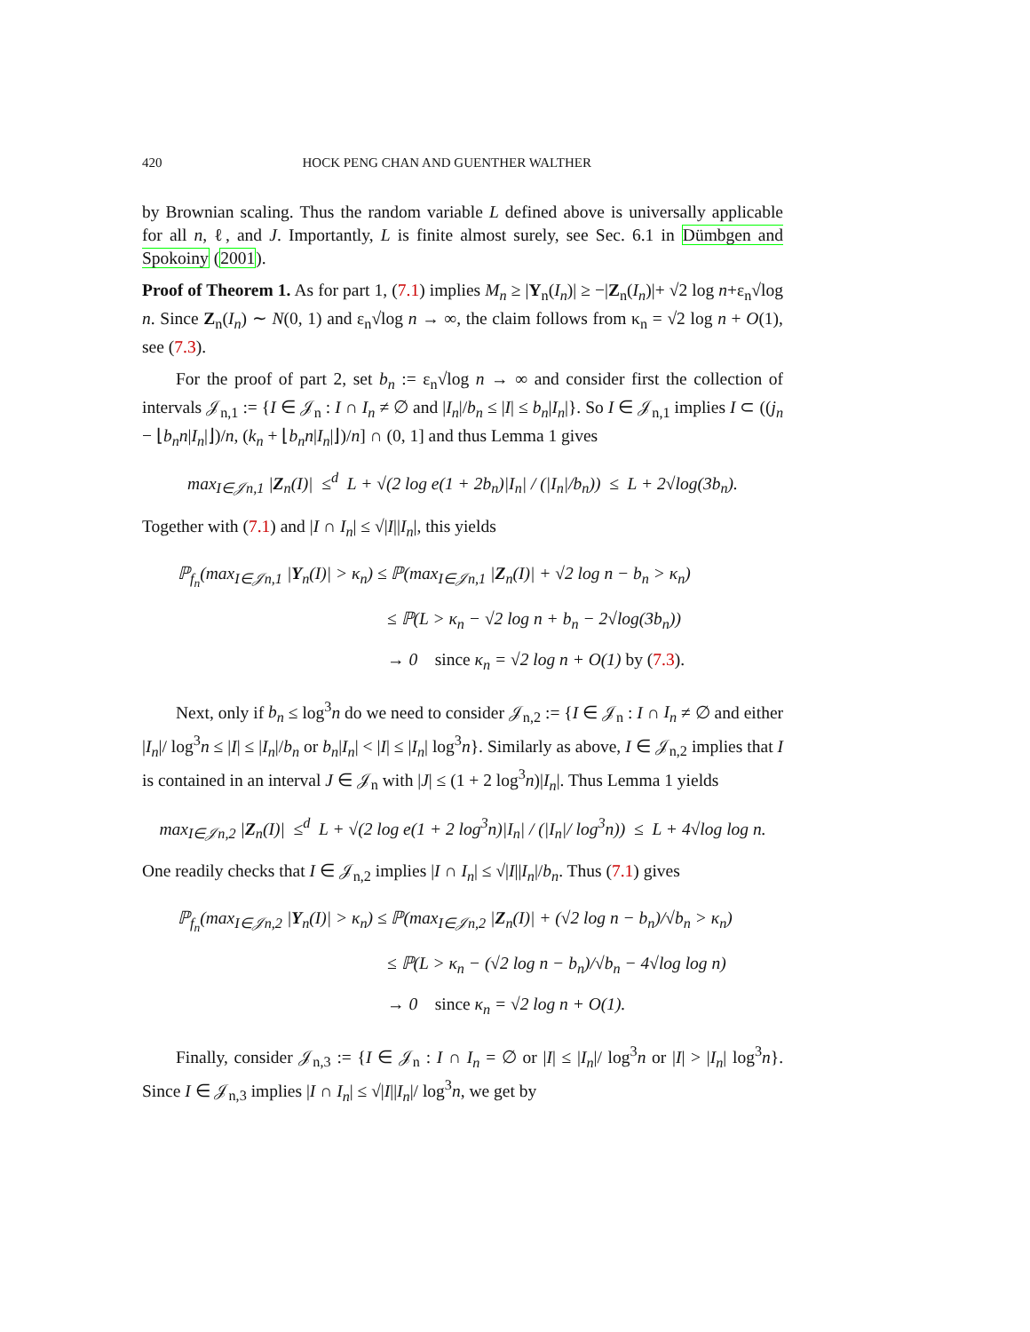420 HOCK PENG CHAN AND GUENTHER WALTHER
by Brownian scaling. Thus the random variable L defined above is universally applicable for all n, ℓ, and J. Importantly, L is finite almost surely, see Sec. 6.1 in Dümbgen and Spokoiny (2001).
Proof of Theorem 1. As for part 1, (7.1) implies M<sub>n</sub> ≥ |Y<sub>n</sub>(I<sub>n</sub>)| ≥ −|Z<sub>n</sub>(I<sub>n</sub>)|+ √2 log n+ε<sub>n</sub>√log n. Since Z<sub>n</sub>(I<sub>n</sub>) ∼ N(0, 1) and ε<sub>n</sub>√log n → ∞, the claim follows from κ<sub>n</sub> = √2 log n + O(1), see (7.3).
For the proof of part 2, set b<sub>n</sub> := ε<sub>n</sub>√log n → ∞ and consider first the collection of intervals 𝒥<sub>n,1</sub> := {I ∈ 𝒥<sub>n</sub> : I ∩ I<sub>n</sub> ≠ ∅ and |I<sub>n</sub>|/b<sub>n</sub> ≤ |I| ≤ b<sub>n</sub>|I<sub>n</sub>|}. So I ∈ 𝒥<sub>n,1</sub> implies I ⊂ ((j<sub>n</sub> − ⌊b<sub>n</sub>n|I<sub>n</sub>|⌋)/n, (k<sub>n</sub> + ⌊b<sub>n</sub>n|I<sub>n</sub>|⌋)/n] ∩ (0, 1] and thus Lemma 1 gives
max<sub>I∈𝒥n,1</sub> |Z<sub>n</sub>(I)| ≤<sup>d</sup> L + √(2 log e(1 + 2b<sub>n</sub>)|I<sub>n</sub>| / (|I<sub>n</sub>|/b<sub>n</sub>)) ≤ L + 2√log(3b<sub>n</sub>).
Together with (7.1) and |I ∩ I<sub>n</sub>| ≤ √|I||I<sub>n</sub>|, this yields
ℙ<sub>f<sub>n</sub></sub>(max<sub>I∈𝒥n,1</sub> |Y<sub>n</sub>(I)| > κ<sub>n</sub>) ≤ ℙ(max<sub>I∈𝒥n,1</sub> |Z<sub>n</sub>(I)| + √2 log n − b<sub>n</sub> > κ<sub>n</sub>)
≤ ℙ(L > κ<sub>n</sub> − √2 log n + b<sub>n</sub> − 2√log(3b<sub>n</sub>))
→ 0 since κ<sub>n</sub> = √2 log n + O(1) by (7.3).
Next, only if b<sub>n</sub> ≤ log<sup>3</sup>n do we need to consider 𝒥<sub>n,2</sub> := {I ∈ 𝒥<sub>n</sub> : I ∩ I<sub>n</sub> ≠ ∅ and either |I<sub>n</sub>|/ log<sup>3</sup>n ≤ |I| ≤ |I<sub>n</sub>|/b<sub>n</sub> or b<sub>n</sub>|I<sub>n</sub>| < |I| ≤ |I<sub>n</sub>| log<sup>3</sup>n}. Similarly as above, I ∈ 𝒥<sub>n,2</sub> implies that I is contained in an interval J ∈ 𝒥<sub>n</sub> with |J| ≤ (1 + 2 log<sup>3</sup>n)|I<sub>n</sub>|. Thus Lemma 1 yields
max<sub>I∈𝒥n,2</sub> |Z<sub>n</sub>(I)| ≤<sup>d</sup> L + √(2 log e(1 + 2 log<sup>3</sup>n)|I<sub>n</sub>| / (|I<sub>n</sub>|/ log<sup>3</sup>n)) ≤ L + 4√log log n.
One readily checks that I ∈ 𝒥<sub>n,2</sub> implies |I ∩ I<sub>n</sub>| ≤ √|I||I<sub>n</sub>|/b<sub>n</sub>. Thus (7.1) gives
ℙ<sub>f<sub>n</sub></sub>(max<sub>I∈𝒥n,2</sub> |Y<sub>n</sub>(I)| > κ<sub>n</sub>) ≤ ℙ(max<sub>I∈𝒥n,2</sub> |Z<sub>n</sub>(I)| + (√2 log n − b<sub>n</sub>)/√b<sub>n</sub> > κ<sub>n</sub>)
≤ ℙ(L > κ<sub>n</sub> − (√2 log n − b<sub>n</sub>)/√b<sub>n</sub> − 4√log log n)
→ 0 since κ<sub>n</sub> = √2 log n + O(1).
Finally, consider 𝒥<sub>n,3</sub> := {I ∈ 𝒥<sub>n</sub> : I ∩ I<sub>n</sub> = ∅ or |I| ≤ |I<sub>n</sub>|/ log<sup>3</sup>n or |I| > |I<sub>n</sub>| log<sup>3</sup>n}. Since I ∈ 𝒥<sub>n,3</sub> implies |I ∩ I<sub>n</sub>| ≤ √|I||I<sub>n</sub>|/ log<sup>3</sup>n, we get by